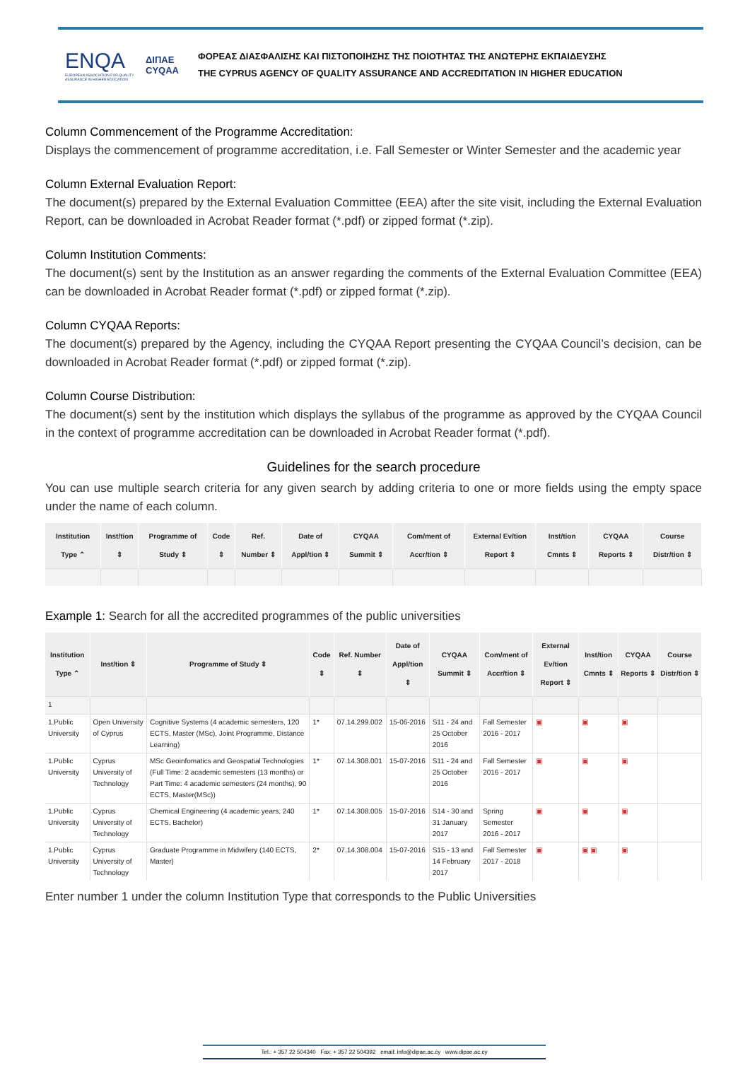ENQA
EUROPEAN ASSOCIATION FOR QUALITY ASSURANCE IN HIGHER EDUCATION
ΔΙΠΑΕ
CYQAA
ΦΟΡΕΑΣ ΔΙΑΣΦΑΛΙΣΗΣ ΚΑΙ ΠΙΣΤΟΠΟΙΗΣΗΣ ΤΗΣ ΠΟΙΟΤΗΤΑΣ ΤΗΣ ΑΝΩΤΕΡΗΣ ΕΚΠΑΙΔΕΥΣΗΣ
THE CYPRUS AGENCY OF QUALITY ASSURANCE AND ACCREDITATION IN HIGHER EDUCATION
Column Commencement of the Programme Accreditation:
Displays the commencement of programme accreditation, i.e. Fall Semester or Winter Semester and the academic year
Column External Evaluation Report:
The document(s) prepared by the External Evaluation Committee (EEA) after the site visit, including the External Evaluation Report, can be downloaded in Acrobat Reader format (*.pdf) or zipped format (*.zip).
Column Institution Comments:
The document(s) sent by the Institution as an answer regarding the comments of the External Evaluation Committee (EEA) can be downloaded in Acrobat Reader format (*.pdf) or zipped format (*.zip).
Column CYQAA Reports:
The document(s) prepared by the Agency, including the CYQAA Report presenting the CYQAA Council’s decision, can be downloaded in Acrobat Reader format (*.pdf) or zipped format (*.zip).
Column Course Distribution:
The document(s) sent by the institution which displays the syllabus of the programme as approved by the CYQAA Council in the context of programme accreditation can be downloaded in Acrobat Reader format (*.pdf).
Guidelines for the search procedure
You can use multiple search criteria for any given search by adding criteria to one or more fields using the empty space under the name of each column.
| Institution Type ⌃ | Inst/tion ⇕ | Programme of Study ⇕ | Code ⇕ | Ref. Number ⇕ | Date of Appl/tion ⇕ | CYQAA Summit ⇕ | Com/ment of Accr/tion ⇕ | External Ev/tion Report ⇕ | Inst/tion Cmnts ⇕ | CYQAA Reports ⇕ | Course Distr/tion ⇕ |
| --- | --- | --- | --- | --- | --- | --- | --- | --- | --- | --- | --- |
Example 1: Search for all the accredited programmes of the public universities
| Institution Type ⌃ | Inst/tion ⇕ | Programme of Study ⇕ | Code ⇕ | Ref. Number ⇕ | Date of Appl/tion ⇕ | CYQAA Summit ⇕ | Com/ment of Accr/tion ⇕ | External Ev/tion Report ⇕ | Inst/tion Cmnts ⇕ | CYQAA Reports ⇕ | Course Distr/tion ⇕ |
| --- | --- | --- | --- | --- | --- | --- | --- | --- | --- | --- | --- |
| 1 | | | | | | | | | | | |
| 1.Public University | Open University of Cyprus | Cognitive Systems (4 academic semesters, 120 ECTS, Master (MSc), Joint Programme, Distance Learning) | 1* | 07.14.299.002 | 15-06-2016 | S11 - 24 and 25 October 2016 | Fall Semester 2016 - 2017 | ▣ | ▣ | ▣ | |
| 1.Public University | Cyprus University of Technology | MSc Geoinfomatics and Geospatial Technologies (Full Time: 2 academic semesters (13 months) or Part Time: 4 academic semesters (24 months), 90 ECTS, Master(MSc)) | 1* | 07.14.308.001 | 15-07-2016 | S11 - 24 and 25 October 2016 | Fall Semester 2016 - 2017 | ▣ | ▣ | ▣ | |
| 1.Public University | Cyprus University of Technology | Chemical Engineering (4 academic years, 240 ECTS, Bachelor) | 1* | 07.14.308.005 | 15-07-2016 | S14 - 30 and 31 January 2017 | Spring Semester 2016 - 2017 | ▣ | ▣ | ▣ | |
| 1.Public University | Cyprus University of Technology | Graduate Programme in Midwifery (140 ECTS, Master) | 2* | 07.14.308.004 | 15-07-2016 | S15 - 13 and 14 February 2017 | Fall Semester 2017 - 2018 | ▣ | ▣ ▣ | ▣ | |
Enter number 1 under the column Institution Type that corresponds to the Public Universities
Tel.: + 357 22 504340 Fax: + 357 22 504392 email: info@dipae.ac.cy www.dipae.ac.cy